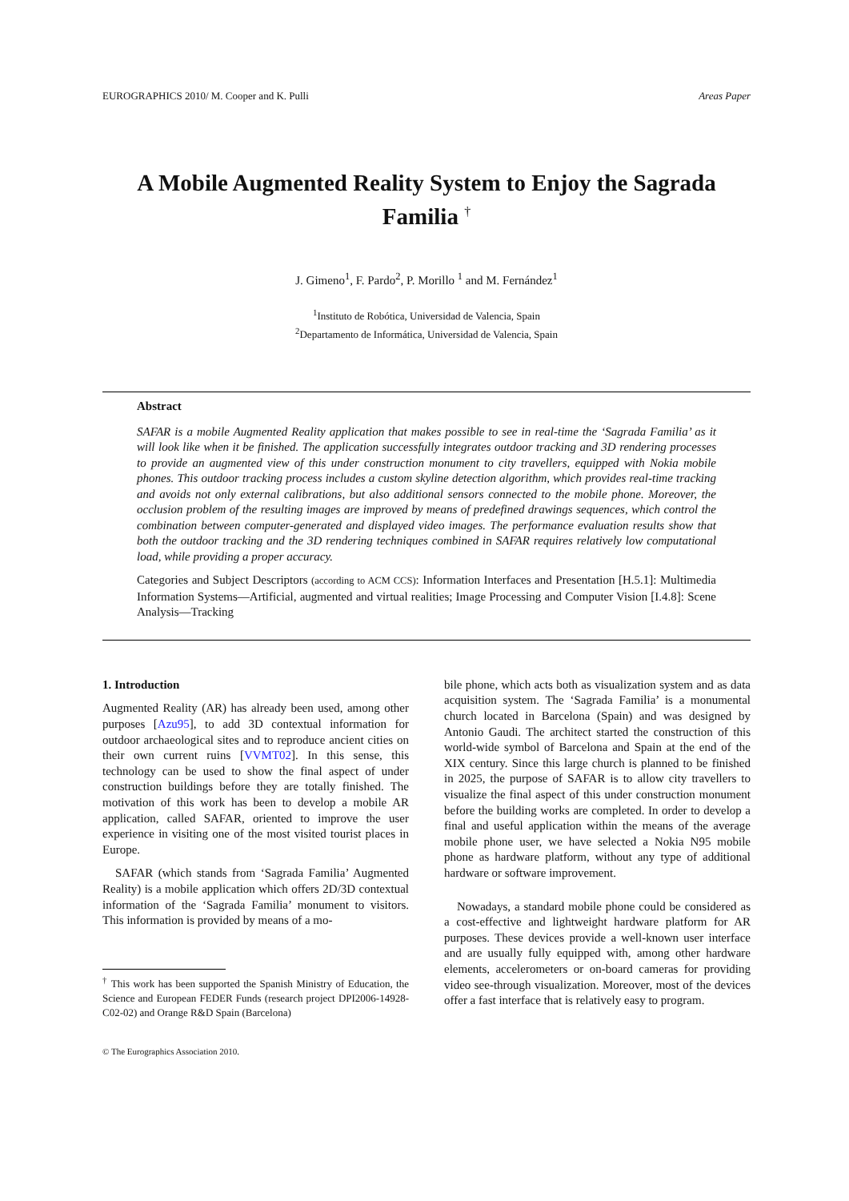EUROGRAPHICS 2010/ M. Cooper and K. Pulli Areas Paper
A Mobile Augmented Reality System to Enjoy the Sagrada Familia <sup>†</sup>
J. Gimeno<sup>1</sup>, F. Pardo<sup>2</sup>, P. Morillo <sup>1</sup> and M. Fernández<sup>1</sup>
<sup>1</sup> Instituto de Robótica, Universidad de Valencia, Spain
<sup>2</sup> Departamento de Informática, Universidad de Valencia, Spain
Abstract
SAFAR is a mobile Augmented Reality application that makes possible to see in real-time the ‘Sagrada Familia’ as it will look like when it be finished. The application successfully integrates outdoor tracking and 3D rendering processes to provide an augmented view of this under construction monument to city travellers, equipped with Nokia mobile phones. This outdoor tracking process includes a custom skyline detection algorithm, which provides real-time tracking and avoids not only external calibrations, but also additional sensors connected to the mobile phone. Moreover, the occlusion problem of the resulting images are improved by means of predefined drawings sequences, which control the combination between computer-generated and displayed video images. The performance evaluation results show that both the outdoor tracking and the 3D rendering techniques combined in SAFAR requires relatively low computational load, while providing a proper accuracy.
Categories and Subject Descriptors (according to ACM CCS): Information Interfaces and Presentation [H.5.1]: Multimedia Information Systems—Artificial, augmented and virtual realities; Image Processing and Computer Vision [I.4.8]: Scene Analysis—Tracking
1. Introduction
Augmented Reality (AR) has already been used, among other purposes [Azu95], to add 3D contextual information for outdoor archaeological sites and to reproduce ancient cities on their own current ruins [VVMT02]. In this sense, this technology can be used to show the final aspect of under construction buildings before they are totally finished. The motivation of this work has been to develop a mobile AR application, called SAFAR, oriented to improve the user experience in visiting one of the most visited tourist places in Europe.
SAFAR (which stands from ‘Sagrada Familia’ Augmented Reality) is a mobile application which offers 2D/3D contextual information of the ‘Sagrada Familia’ monument to visitors. This information is provided by means of a mo-
<sup>†</sup> This work has been supported the Spanish Ministry of Education, the Science and European FEDER Funds (research project DPI2006-14928-C02-02) and Orange R&D Spain (Barcelona)
© The Eurographics Association 2010.
bile phone, which acts both as visualization system and as data acquisition system. The ‘Sagrada Familia’ is a monumental church located in Barcelona (Spain) and was designed by Antonio Gaudi. The architect started the construction of this world-wide symbol of Barcelona and Spain at the end of the XIX century. Since this large church is planned to be finished in 2025, the purpose of SAFAR is to allow city travellers to visualize the final aspect of this under construction monument before the building works are completed. In order to develop a final and useful application within the means of the average mobile phone user, we have selected a Nokia N95 mobile phone as hardware platform, without any type of additional hardware or software improvement.
Nowadays, a standard mobile phone could be considered as a cost-effective and lightweight hardware platform for AR purposes. These devices provide a well-known user interface and are usually fully equipped with, among other hardware elements, accelerometers or on-board cameras for providing video see-through visualization. Moreover, most of the devices offer a fast interface that is relatively easy to program.